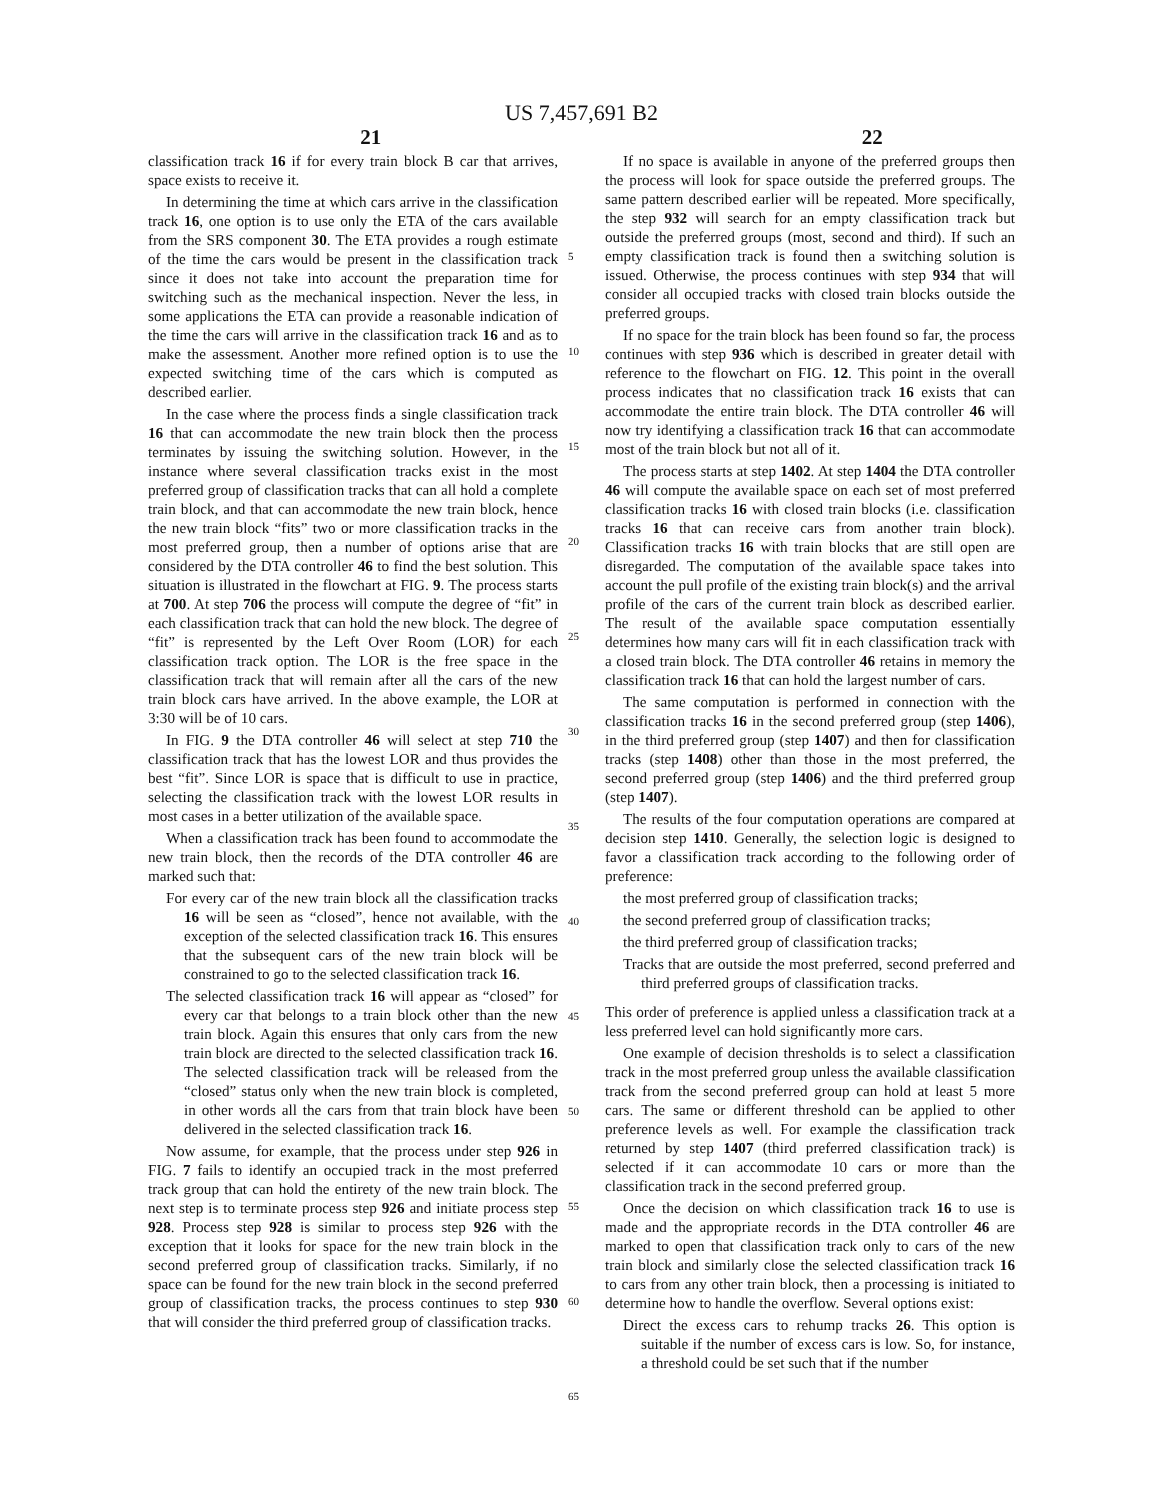US 7,457,691 B2
21 22
classification track 16 if for every train block B car that arrives, space exists to receive it.
In determining the time at which cars arrive in the classification track 16, one option is to use only the ETA of the cars available from the SRS component 30. The ETA provides a rough estimate of the time the cars would be present in the classification track since it does not take into account the preparation time for switching such as the mechanical inspection. Never the less, in some applications the ETA can provide a reasonable indication of the time the cars will arrive in the classification track 16 and as to make the assessment. Another more refined option is to use the expected switching time of the cars which is computed as described earlier.
In the case where the process finds a single classification track 16 that can accommodate the new train block then the process terminates by issuing the switching solution. However, in the instance where several classification tracks exist in the most preferred group of classification tracks that can all hold a complete train block, and that can accommodate the new train block, hence the new train block “fits” two or more classification tracks in the most preferred group, then a number of options arise that are considered by the DTA controller 46 to find the best solution. This situation is illustrated in the flowchart at FIG. 9. The process starts at 700. At step 706 the process will compute the degree of “fit” in each classification track that can hold the new block. The degree of “fit” is represented by the Left Over Room (LOR) for each classification track option. The LOR is the free space in the classification track that will remain after all the cars of the new train block cars have arrived. In the above example, the LOR at 3:30 will be of 10 cars.
In FIG. 9 the DTA controller 46 will select at step 710 the classification track that has the lowest LOR and thus provides the best “fit”. Since LOR is space that is difficult to use in practice, selecting the classification track with the lowest LOR results in most cases in a better utilization of the available space.
When a classification track has been found to accommodate the new train block, then the records of the DTA controller 46 are marked such that:
For every car of the new train block all the classification tracks 16 will be seen as “closed”, hence not available, with the exception of the selected classification track 16. This ensures that the subsequent cars of the new train block will be constrained to go to the selected classification track 16.
The selected classification track 16 will appear as “closed” for every car that belongs to a train block other than the new train block. Again this ensures that only cars from the new train block are directed to the selected classification track 16. The selected classification track will be released from the “closed” status only when the new train block is completed, in other words all the cars from that train block have been delivered in the selected classification track 16.
Now assume, for example, that the process under step 926 in FIG. 7 fails to identify an occupied track in the most preferred track group that can hold the entirety of the new train block. The next step is to terminate process step 926 and initiate process step 928. Process step 928 is similar to process step 926 with the exception that it looks for space for the new train block in the second preferred group of classification tracks. Similarly, if no space can be found for the new train block in the second preferred group of classification tracks, the process continues to step 930 that will consider the third preferred group of classification tracks.
If no space is available in anyone of the preferred groups then the process will look for space outside the preferred groups. The same pattern described earlier will be repeated. More specifically, the step 932 will search for an empty classification track but outside the preferred groups (most, second and third). If such an empty classification track is found then a switching solution is issued. Otherwise, the process continues with step 934 that will consider all occupied tracks with closed train blocks outside the preferred groups.
If no space for the train block has been found so far, the process continues with step 936 which is described in greater detail with reference to the flowchart on FIG. 12. This point in the overall process indicates that no classification track 16 exists that can accommodate the entire train block. The DTA controller 46 will now try identifying a classification track 16 that can accommodate most of the train block but not all of it.
The process starts at step 1402. At step 1404 the DTA controller 46 will compute the available space on each set of most preferred classification tracks 16 with closed train blocks (i.e. classification tracks 16 that can receive cars from another train block). Classification tracks 16 with train blocks that are still open are disregarded. The computation of the available space takes into account the pull profile of the existing train block(s) and the arrival profile of the cars of the current train block as described earlier. The result of the available space computation essentially determines how many cars will fit in each classification track with a closed train block. The DTA controller 46 retains in memory the classification track 16 that can hold the largest number of cars.
The same computation is performed in connection with the classification tracks 16 in the second preferred group (step 1406), in the third preferred group (step 1407) and then for classification tracks (step 1408) other than those in the most preferred, the second preferred group (step 1406) and the third preferred group (step 1407).
The results of the four computation operations are compared at decision step 1410. Generally, the selection logic is designed to favor a classification track according to the following order of preference:
the most preferred group of classification tracks;
the second preferred group of classification tracks;
the third preferred group of classification tracks;
Tracks that are outside the most preferred, second preferred and third preferred groups of classification tracks.
This order of preference is applied unless a classification track at a less preferred level can hold significantly more cars.
One example of decision thresholds is to select a classification track in the most preferred group unless the available classification track from the second preferred group can hold at least 5 more cars. The same or different threshold can be applied to other preference levels as well. For example the classification track returned by step 1407 (third preferred classification track) is selected if it can accommodate 10 cars or more than the classification track in the second preferred group.
Once the decision on which classification track 16 to use is made and the appropriate records in the DTA controller 46 are marked to open that classification track only to cars of the new train block and similarly close the selected classification track 16 to cars from any other train block, then a processing is initiated to determine how to handle the overflow. Several options exist:
Direct the excess cars to rehump tracks 26. This option is suitable if the number of excess cars is low. So, for instance, a threshold could be set such that if the number
5
10
15
20
25
30
35
40
45
50
55
60
65